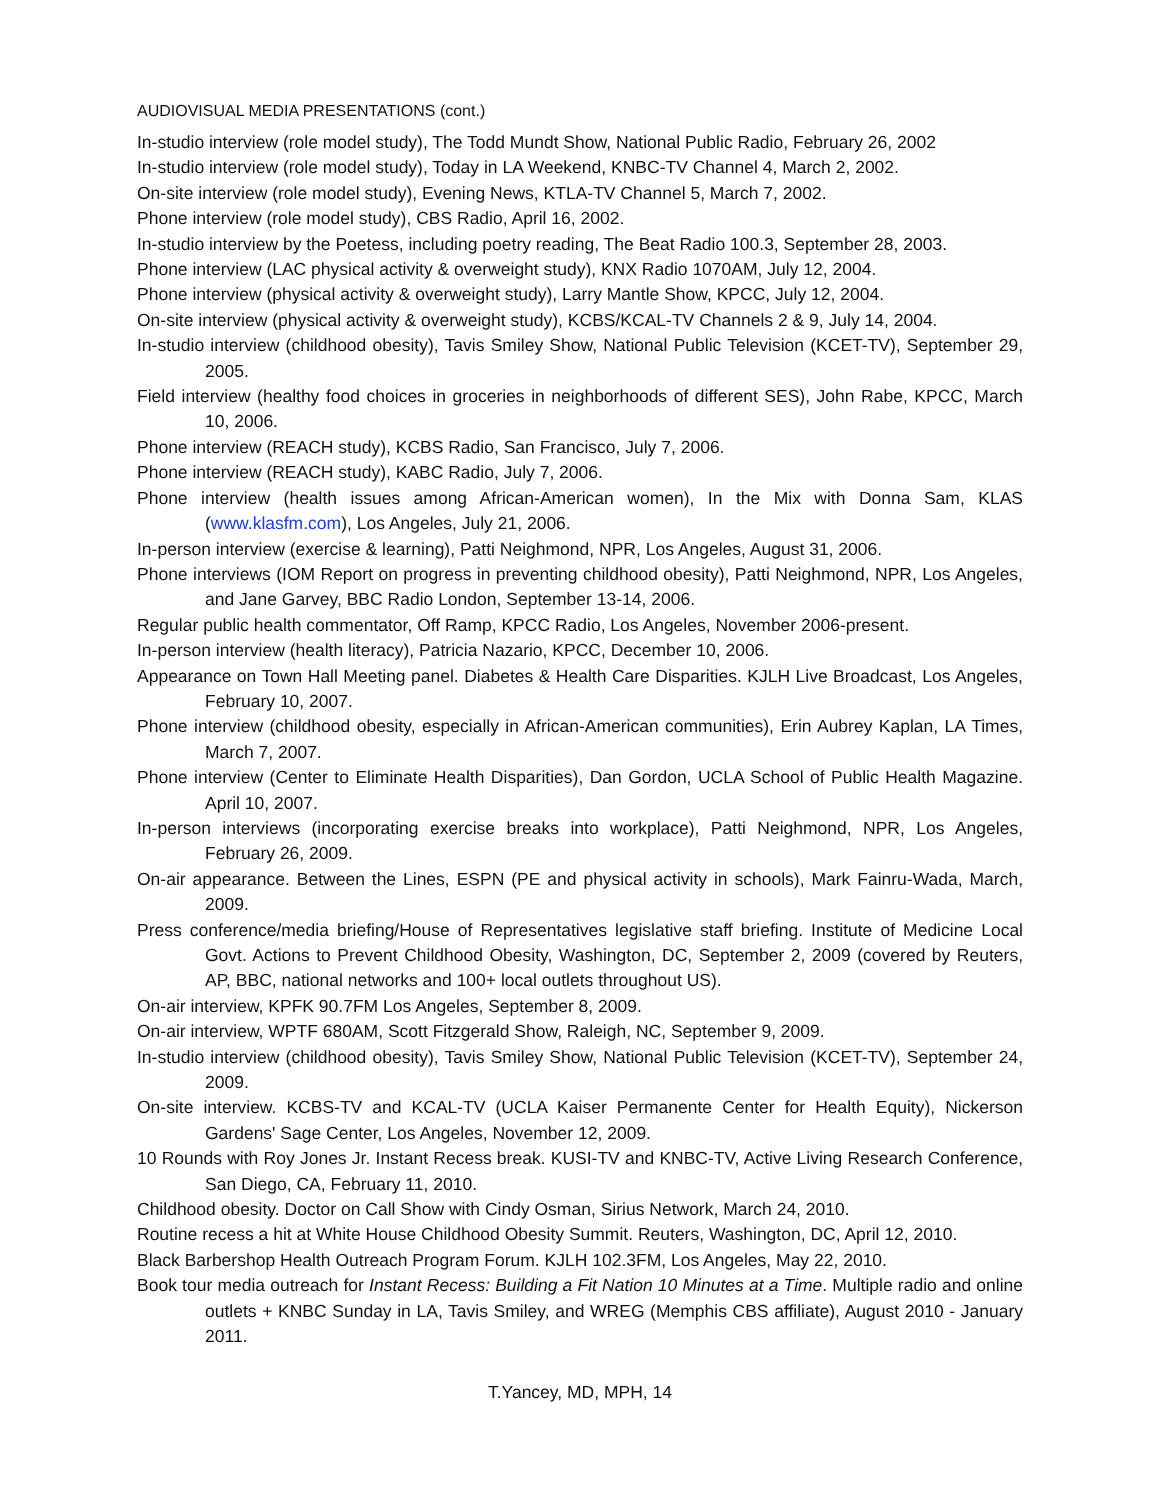AUDIOVISUAL MEDIA PRESENTATIONS (cont.)
In-studio interview (role model study), The Todd Mundt Show, National Public Radio, February 26, 2002
In-studio interview (role model study), Today in LA Weekend, KNBC-TV Channel 4, March 2, 2002.
On-site interview (role model study), Evening News, KTLA-TV Channel 5, March 7, 2002.
Phone interview (role model study), CBS Radio, April 16, 2002.
In-studio interview by the Poetess, including poetry reading, The Beat Radio 100.3, September 28, 2003.
Phone interview (LAC physical activity & overweight study), KNX Radio 1070AM, July 12, 2004.
Phone interview (physical activity & overweight study), Larry Mantle Show, KPCC, July 12, 2004.
On-site interview (physical activity & overweight study), KCBS/KCAL-TV Channels 2 & 9, July 14, 2004.
In-studio interview (childhood obesity), Tavis Smiley Show, National Public Television (KCET-TV), September 29, 2005.
Field interview (healthy food choices in groceries in neighborhoods of different SES), John Rabe, KPCC, March 10, 2006.
Phone interview (REACH study), KCBS Radio, San Francisco, July 7, 2006.
Phone interview (REACH study), KABC Radio, July 7, 2006.
Phone interview (health issues among African-American women), In the Mix with Donna Sam, KLAS (www.klasfm.com), Los Angeles, July 21, 2006.
In-person interview (exercise & learning), Patti Neighmond, NPR, Los Angeles, August 31, 2006.
Phone interviews (IOM Report on progress in preventing childhood obesity), Patti Neighmond, NPR, Los Angeles, and Jane Garvey, BBC Radio London, September 13-14, 2006.
Regular public health commentator, Off Ramp, KPCC Radio, Los Angeles, November 2006-present.
In-person interview (health literacy), Patricia Nazario, KPCC, December 10, 2006.
Appearance on Town Hall Meeting panel. Diabetes & Health Care Disparities. KJLH Live Broadcast, Los Angeles, February 10, 2007.
Phone interview (childhood obesity, especially in African-American communities), Erin Aubrey Kaplan, LA Times, March 7, 2007.
Phone interview (Center to Eliminate Health Disparities), Dan Gordon, UCLA School of Public Health Magazine. April 10, 2007.
In-person interviews (incorporating exercise breaks into workplace), Patti Neighmond, NPR, Los Angeles, February 26, 2009.
On-air appearance. Between the Lines, ESPN (PE and physical activity in schools), Mark Fainru-Wada, March, 2009.
Press conference/media briefing/House of Representatives legislative staff briefing. Institute of Medicine Local Govt. Actions to Prevent Childhood Obesity, Washington, DC, September 2, 2009 (covered by Reuters, AP, BBC, national networks and 100+ local outlets throughout US).
On-air interview, KPFK 90.7FM Los Angeles, September 8, 2009.
On-air interview, WPTF 680AM, Scott Fitzgerald Show, Raleigh, NC, September 9, 2009.
In-studio interview (childhood obesity), Tavis Smiley Show, National Public Television (KCET-TV), September 24, 2009.
On-site interview. KCBS-TV and KCAL-TV (UCLA Kaiser Permanente Center for Health Equity), Nickerson Gardens' Sage Center, Los Angeles, November 12, 2009.
10 Rounds with Roy Jones Jr. Instant Recess break. KUSI-TV and KNBC-TV, Active Living Research Conference, San Diego, CA, February 11, 2010.
Childhood obesity. Doctor on Call Show with Cindy Osman, Sirius Network, March 24, 2010.
Routine recess a hit at White House Childhood Obesity Summit. Reuters, Washington, DC, April 12, 2010.
Black Barbershop Health Outreach Program Forum. KJLH 102.3FM, Los Angeles, May 22, 2010.
Book tour media outreach for Instant Recess: Building a Fit Nation 10 Minutes at a Time. Multiple radio and online outlets + KNBC Sunday in LA, Tavis Smiley, and WREG (Memphis CBS affiliate), August 2010 - January 2011.
T.Yancey, MD, MPH, 14